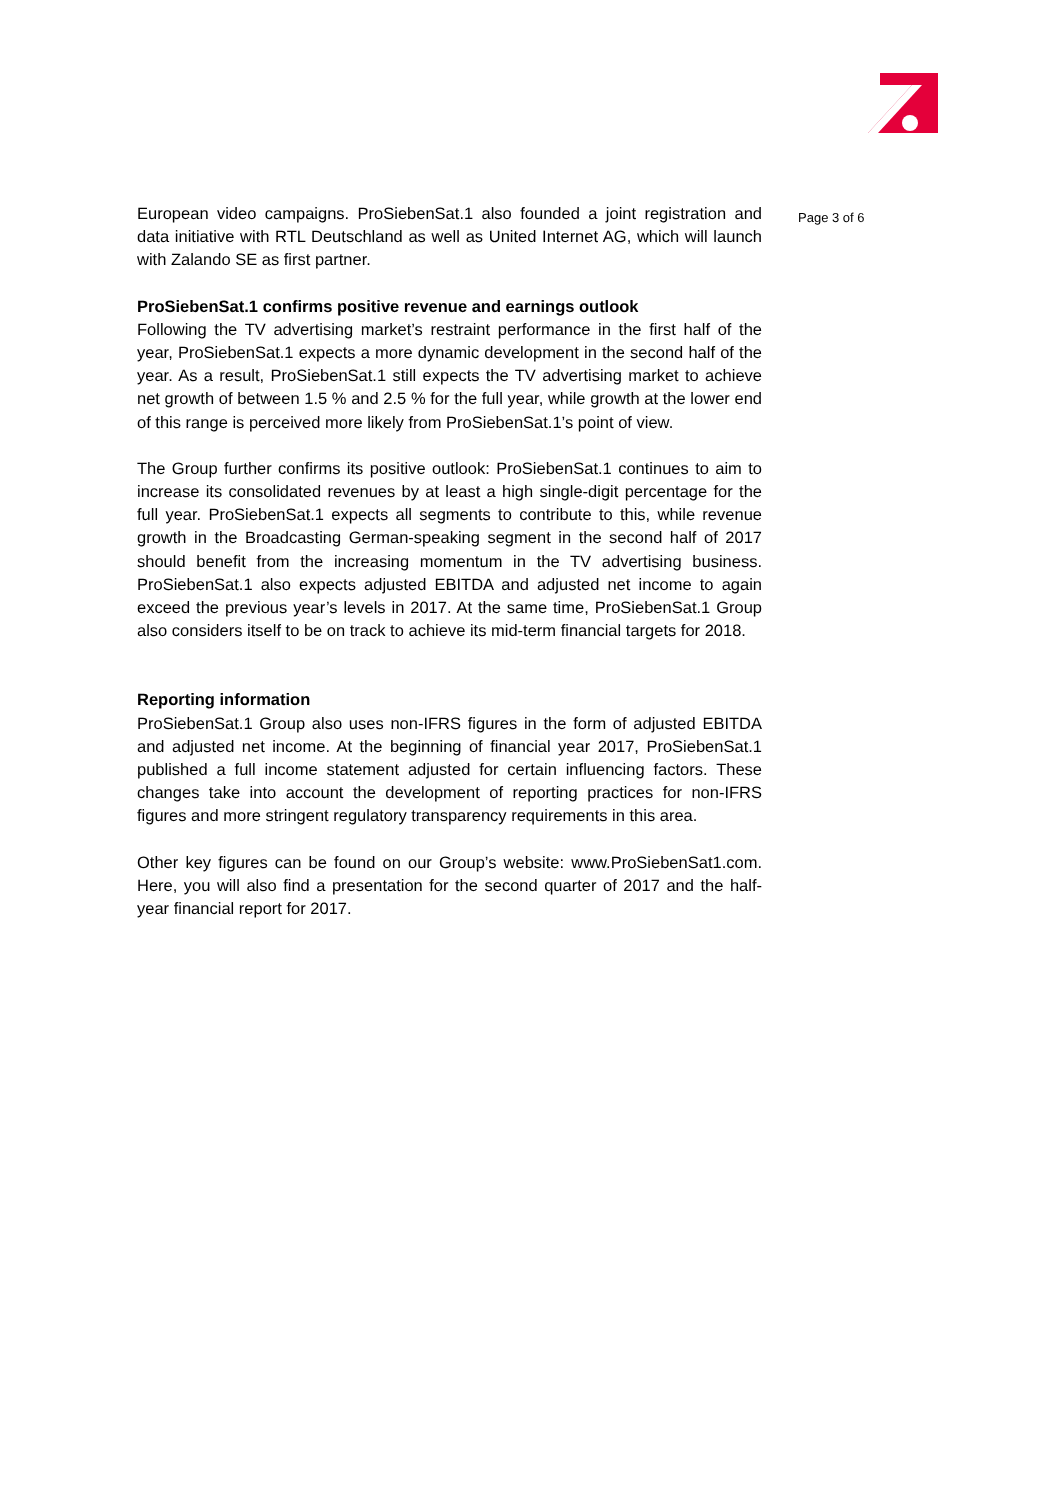European video campaigns. ProSiebenSat.1 also founded a joint registration and data initiative with RTL Deutschland as well as United Internet AG, which will launch with Zalando SE as first partner.
ProSiebenSat.1 confirms positive revenue and earnings outlook
Following the TV advertising market’s restraint performance in the first half of the year, ProSiebenSat.1 expects a more dynamic development in the second half of the year. As a result, ProSiebenSat.1 still expects the TV advertising market to achieve net growth of between 1.5 % and 2.5 % for the full year, while growth at the lower end of this range is perceived more likely from ProSiebenSat.1’s point of view.
The Group further confirms its positive outlook: ProSiebenSat.1 continues to aim to increase its consolidated revenues by at least a high single-digit percentage for the full year. ProSiebenSat.1 expects all segments to contribute to this, while revenue growth in the Broadcasting German-speaking segment in the second half of 2017 should benefit from the increasing momentum in the TV advertising business. ProSiebenSat.1 also expects adjusted EBITDA and adjusted net income to again exceed the previous year’s levels in 2017. At the same time, ProSiebenSat.1 Group also considers itself to be on track to achieve its mid-term financial targets for 2018.
Reporting information
ProSiebenSat.1 Group also uses non-IFRS figures in the form of adjusted EBITDA and adjusted net income. At the beginning of financial year 2017, ProSiebenSat.1 published a full income statement adjusted for certain influencing factors. These changes take into account the development of reporting practices for non-IFRS figures and more stringent regulatory transparency requirements in this area.
Other key figures can be found on our Group’s website: www.ProSiebenSat1.com. Here, you will also find a presentation for the second quarter of 2017 and the half-year financial report for 2017.
Page 3 of 6